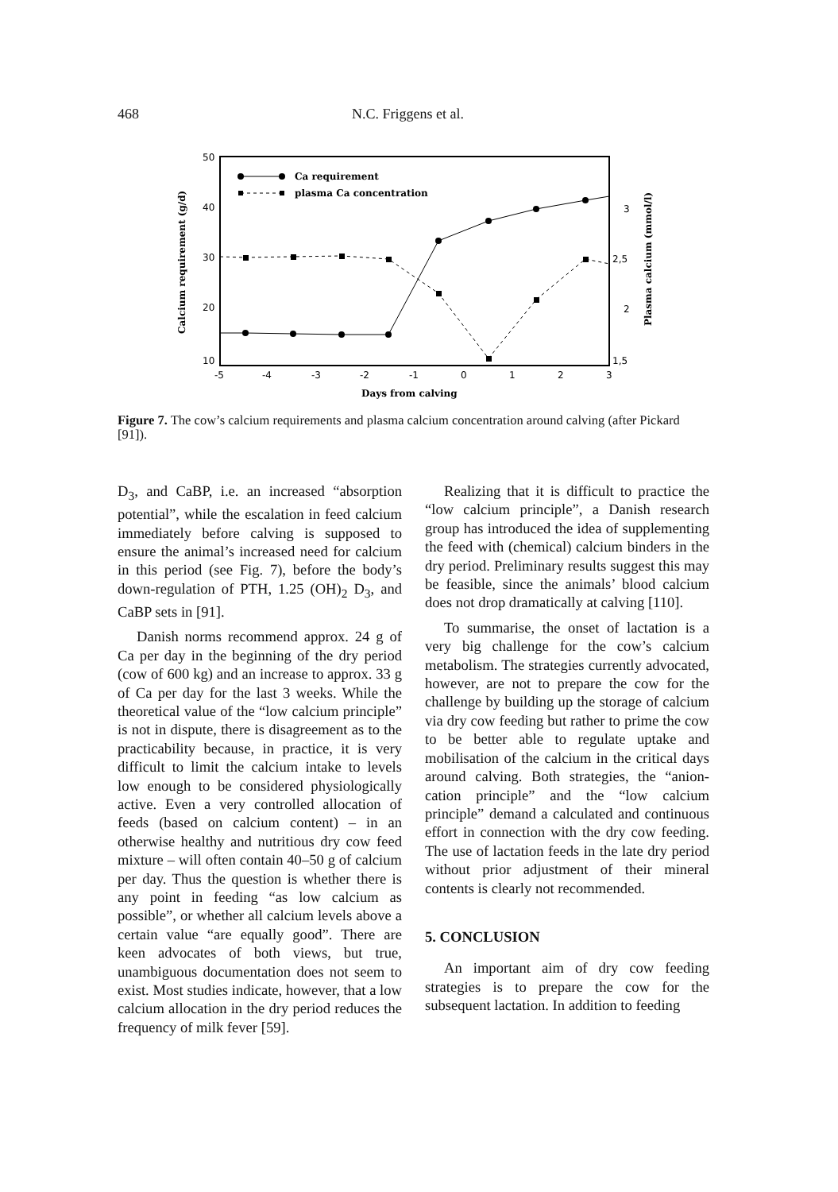468 N.C. Friggens et al.
50
40
30
20
10
3
2,5
2
1,5
-5
-4
-3
-2
-1
0
1
2
3
Days from calving
Calcium requirement (g/d)
Plasma calcium (mmol/l)
Ca requirement
plasma Ca concentration
Figure 7. The cow’s calcium requirements and plasma calcium concentration around calving (after Pickard [91]).
D<sub>3</sub>, and CaBP, i.e. an increased “absorption potential”, while the escalation in feed calcium immediately before calving is supposed to ensure the animal’s increased need for calcium in this period (see Fig. 7), before the body’s down-regulation of PTH, 1.25 (OH)<sub>2</sub> D<sub>3</sub>, and CaBP sets in [91].
Danish norms recommend approx. 24 g of Ca per day in the beginning of the dry period (cow of 600 kg) and an increase to approx. 33 g of Ca per day for the last 3 weeks. While the theoretical value of the “low calcium principle” is not in dispute, there is disagreement as to the practicability because, in practice, it is very difficult to limit the calcium intake to levels low enough to be considered physiologically active. Even a very controlled allocation of feeds (based on calcium content) – in an otherwise healthy and nutritious dry cow feed mixture – will often contain 40–50 g of calcium per day. Thus the question is whether there is any point in feeding “as low calcium as possible”, or whether all calcium levels above a certain value “are equally good”. There are keen advocates of both views, but true, unambiguous documentation does not seem to exist. Most studies indicate, however, that a low calcium allocation in the dry period reduces the frequency of milk fever [59].
Realizing that it is difficult to practice the “low calcium principle”, a Danish research group has introduced the idea of supplementing the feed with (chemical) calcium binders in the dry period. Preliminary results suggest this may be feasible, since the animals’ blood calcium does not drop dramatically at calving [110].
To summarise, the onset of lactation is a very big challenge for the cow’s calcium metabolism. The strategies currently advocated, however, are not to prepare the cow for the challenge by building up the storage of calcium via dry cow feeding but rather to prime the cow to be better able to regulate uptake and mobilisation of the calcium in the critical days around calving. Both strategies, the “anion-cation principle” and the “low calcium principle” demand a calculated and continuous effort in connection with the dry cow feeding. The use of lactation feeds in the late dry period without prior adjustment of their mineral contents is clearly not recommended.
5. CONCLUSION
An important aim of dry cow feeding strategies is to prepare the cow for the subsequent lactation. In addition to feeding